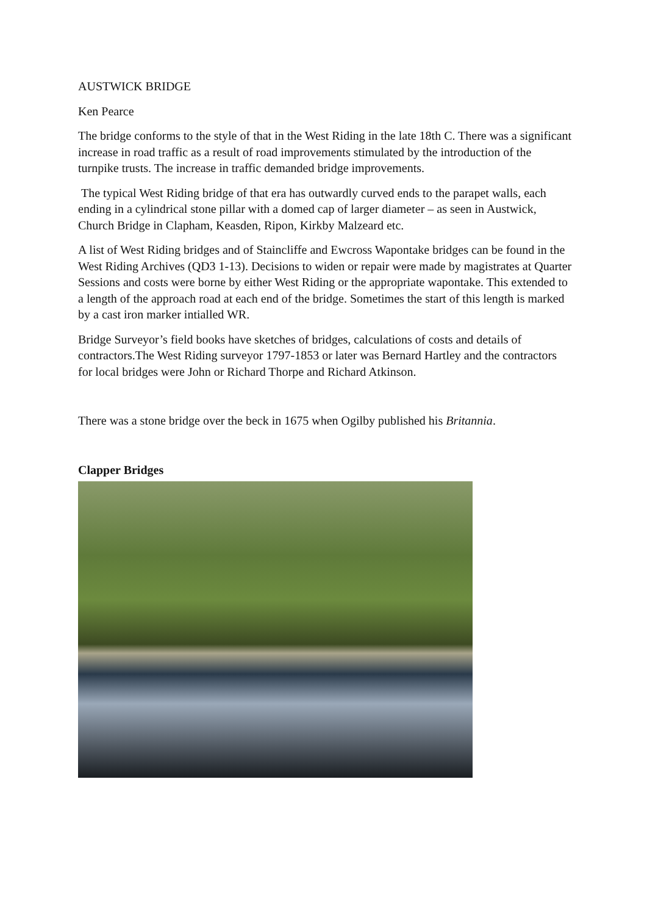AUSTWICK BRIDGE
Ken Pearce
The bridge conforms to the style of that in the West Riding in the late 18th C. There was a significant increase in road traffic as a result of road improvements stimulated by the introduction of the turnpike trusts. The increase in traffic demanded bridge improvements.
The typical West Riding bridge of that era has outwardly curved ends to the parapet walls, each ending in a cylindrical stone pillar with a domed cap of larger diameter – as seen in Austwick, Church Bridge in Clapham, Keasden, Ripon, Kirkby Malzeard etc.
A list of West Riding bridges and of Staincliffe and Ewcross Wapontake bridges can be found in the West Riding Archives (QD3 1-13). Decisions to widen or repair were made by magistrates at Quarter Sessions and costs were borne by either West Riding or the appropriate wapontake. This extended to a length of the approach road at each end of the bridge. Sometimes the start of this length is marked by a cast iron marker intialled WR.
Bridge Surveyor’s field books have sketches of bridges, calculations of costs and details of contractors.The West Riding surveyor 1797-1853 or later was Bernard Hartley and the contractors for local bridges were John or Richard Thorpe and Richard Atkinson.
There was a stone bridge over the beck in 1675 when Ogilby published his Britannia.
Clapper Bridges